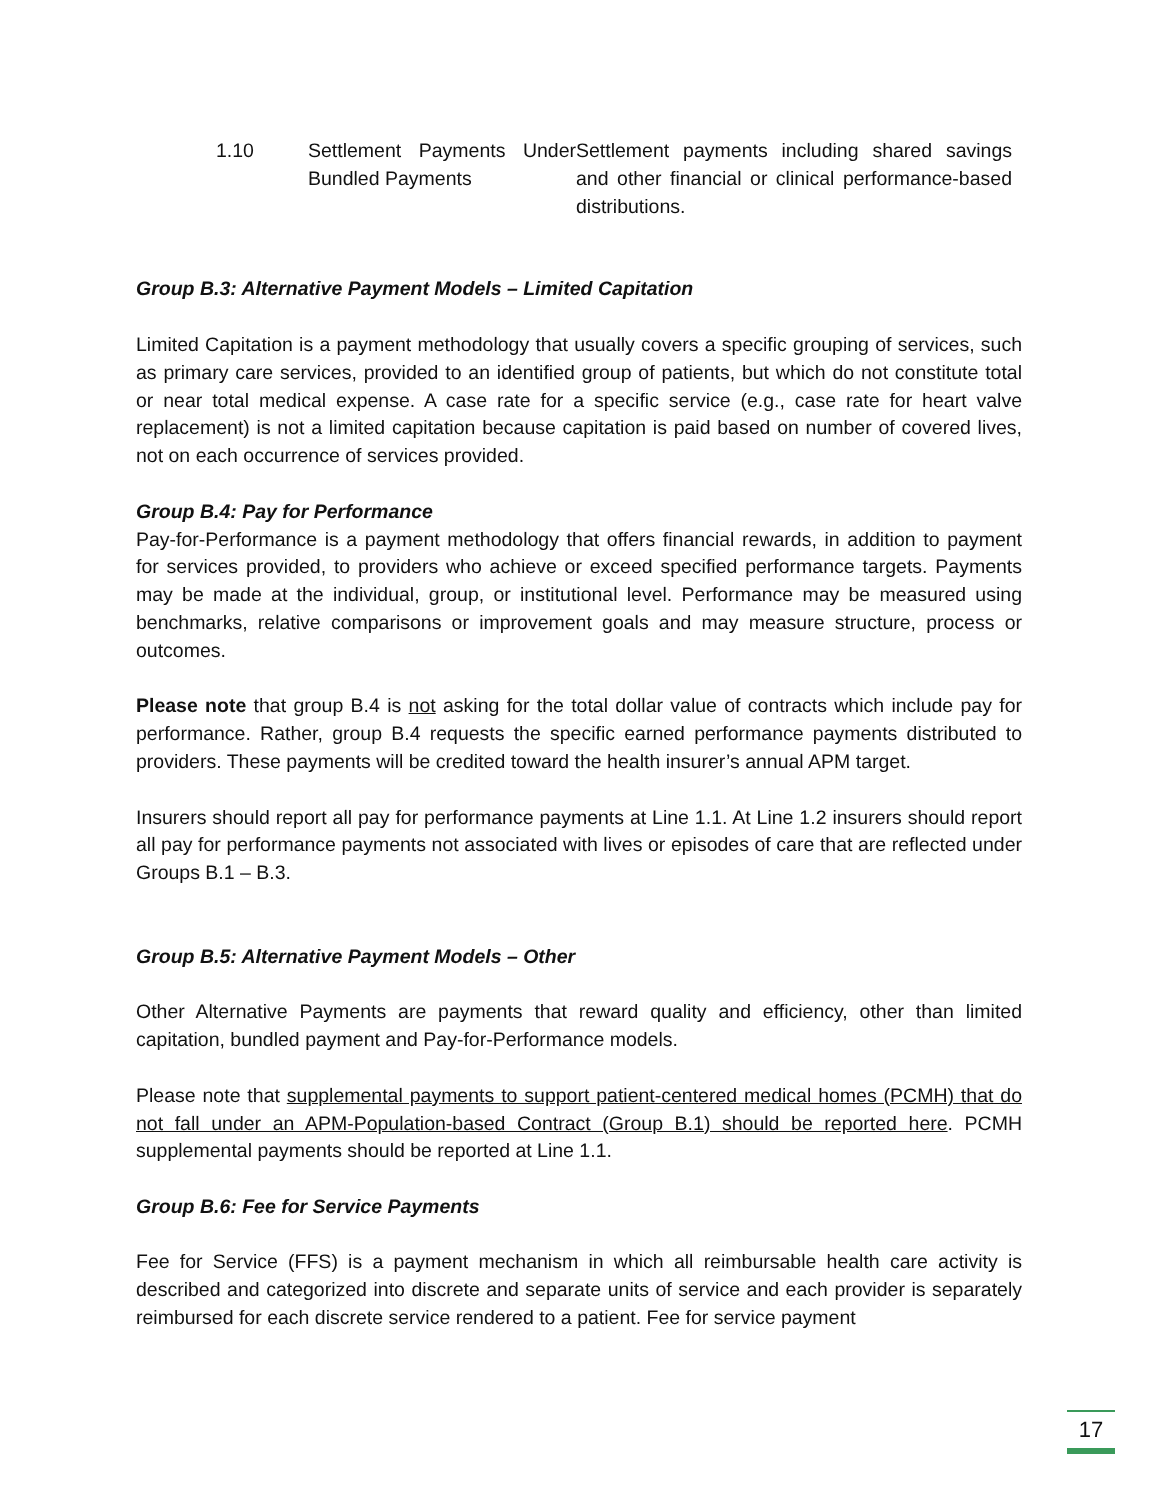| 1.10 | Settlement Payments Under Bundled Payments | Settlement payments including shared savings and other financial or clinical performance-based distributions. |
Group B.3: Alternative Payment Models – Limited Capitation
Limited Capitation is a payment methodology that usually covers a specific grouping of services, such as primary care services, provided to an identified group of patients, but which do not constitute total or near total medical expense. A case rate for a specific service (e.g., case rate for heart valve replacement) is not a limited capitation because capitation is paid based on number of covered lives, not on each occurrence of services provided.
Group B.4: Pay for Performance
Pay-for-Performance is a payment methodology that offers financial rewards, in addition to payment for services provided, to providers who achieve or exceed specified performance targets. Payments may be made at the individual, group, or institutional level. Performance may be measured using benchmarks, relative comparisons or improvement goals and may measure structure, process or outcomes.
Please note that group B.4 is not asking for the total dollar value of contracts which include pay for performance. Rather, group B.4 requests the specific earned performance payments distributed to providers. These payments will be credited toward the health insurer’s annual APM target.
Insurers should report all pay for performance payments at Line 1.1. At Line 1.2 insurers should report all pay for performance payments not associated with lives or episodes of care that are reflected under Groups B.1 – B.3.
Group B.5: Alternative Payment Models – Other
Other Alternative Payments are payments that reward quality and efficiency, other than limited capitation, bundled payment and Pay-for-Performance models.
Please note that supplemental payments to support patient-centered medical homes (PCMH) that do not fall under an APM-Population-based Contract (Group B.1) should be reported here. PCMH supplemental payments should be reported at Line 1.1.
Group B.6: Fee for Service Payments
Fee for Service (FFS) is a payment mechanism in which all reimbursable health care activity is described and categorized into discrete and separate units of service and each provider is separately reimbursed for each discrete service rendered to a patient. Fee for service payment
17